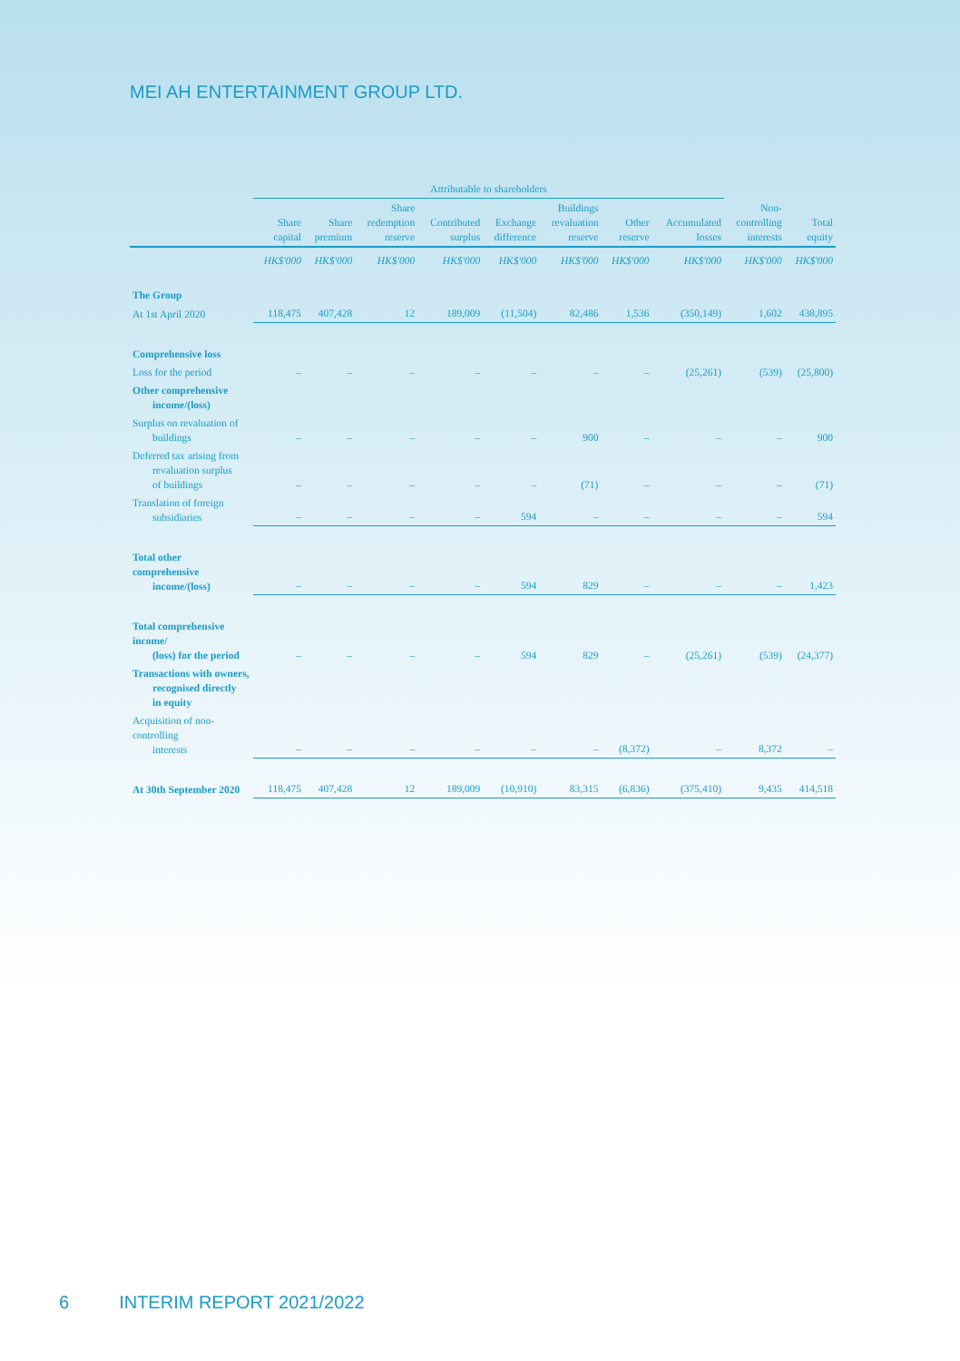MEI AH ENTERTAINMENT GROUP LTD.
| | Attributable to shareholders | | | | | | | | | |
| --- | --- | --- | --- | --- | --- | --- | --- | --- | --- | --- |
| | Share capital | Share premium | Share redemption reserve | Contributed surplus | Exchange difference | Buildings revaluation reserve | Other reserve | Accumulated losses | Non- controlling interests | Total equity |
| | HK$'000 | HK$'000 | HK$'000 | HK$'000 | HK$'000 | HK$'000 | HK$'000 | HK$'000 | HK$'000 | HK$'000 |
| The Group | | | | | | | | | | |
| At 1st April 2020 | 118,475 | 407,428 | 12 | 189,009 | (11,504) | 82,486 | 1,536 | (350,149) | 1,602 | 438,895 |
| Comprehensive loss | | | | | | | | | | |
| Loss for the period | – | – | – | – | – | – | – | (25,261) | (539) | (25,800) |
| Other comprehensive income/(loss) | | | | | | | | | | |
| Surplus on revaluation of buildings | – | – | – | – | – | 900 | – | – | – | 900 |
| Deferred tax arising from revaluation surplus of buildings | – | – | – | – | – | (71) | – | – | – | (71) |
| Translation of foreign subsidiaries | – | – | – | – | 594 | – | – | – | – | 594 |
| Total other comprehensive income/(loss) | – | – | – | – | 594 | 829 | – | – | – | 1,423 |
| Total comprehensive income/ (loss) for the period | – | – | – | – | 594 | 829 | – | (25,261) | (539) | (24,377) |
| Transactions with owners, recognised directly in equity | | | | | | | | | | |
| Acquisition of non-controlling interests | – | – | – | – | – | – | (8,372) | – | 8,372 | – |
| At 30th September 2020 | 118,475 | 407,428 | 12 | 189,009 | (10,910) | 83,315 | (6,836) | (375,410) | 9,435 | 414,518 |
6 INTERIM REPORT 2021/2022